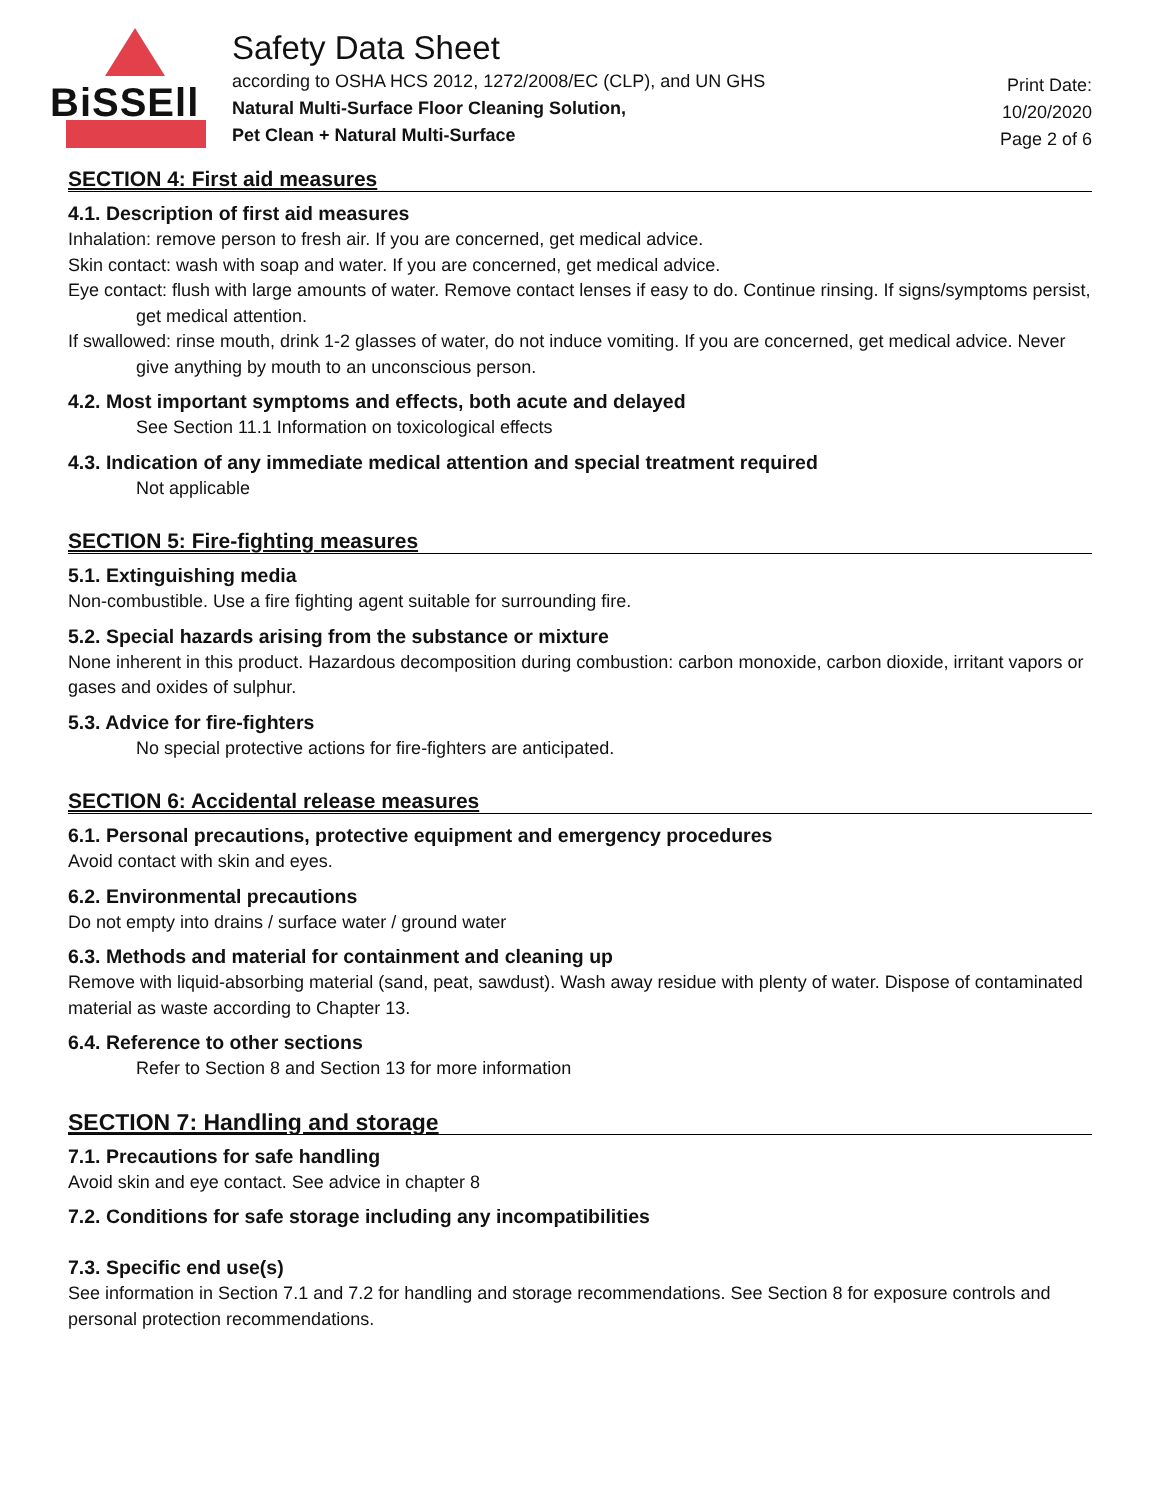BiSSEll
Safety Data Sheet
according to OSHA HCS 2012, 1272/2008/EC (CLP), and UN GHS
Natural Multi-Surface Floor Cleaning Solution,
Pet Clean + Natural Multi-Surface
Print Date:
10/20/2020
Page 2 of 6
SECTION 4: First aid measures
4.1. Description of first aid measures
Inhalation: remove person to fresh air. If you are concerned, get medical advice.
Skin contact: wash with soap and water. If you are concerned, get medical advice.
Eye contact: flush with large amounts of water. Remove contact lenses if easy to do. Continue rinsing. If signs/symptoms persist, get medical attention.
If swallowed: rinse mouth, drink 1-2 glasses of water, do not induce vomiting. If you are concerned, get medical advice. Never give anything by mouth to an unconscious person.
4.2. Most important symptoms and effects, both acute and delayed
See Section 11.1 Information on toxicological effects
4.3. Indication of any immediate medical attention and special treatment required
Not applicable
SECTION 5: Fire-fighting measures
5.1. Extinguishing media
Non-combustible. Use a fire fighting agent suitable for surrounding fire.
5.2. Special hazards arising from the substance or mixture
None inherent in this product. Hazardous decomposition during combustion: carbon monoxide, carbon dioxide, irritant vapors or gases and oxides of sulphur.
5.3. Advice for fire-fighters
No special protective actions for fire-fighters are anticipated.
SECTION 6: Accidental release measures
6.1. Personal precautions, protective equipment and emergency procedures
Avoid contact with skin and eyes.
6.2. Environmental precautions
Do not empty into drains / surface water / ground water
6.3. Methods and material for containment and cleaning up
Remove with liquid-absorbing material (sand, peat, sawdust). Wash away residue with plenty of water. Dispose of contaminated material as waste according to Chapter 13.
6.4. Reference to other sections
Refer to Section 8 and Section 13 for more information
SECTION 7: Handling and storage
7.1. Precautions for safe handling
Avoid skin and eye contact. See advice in chapter 8
7.2. Conditions for safe storage including any incompatibilities
7.3. Specific end use(s)
See information in Section 7.1 and 7.2 for handling and storage recommendations. See Section 8 for exposure controls and personal protection recommendations.